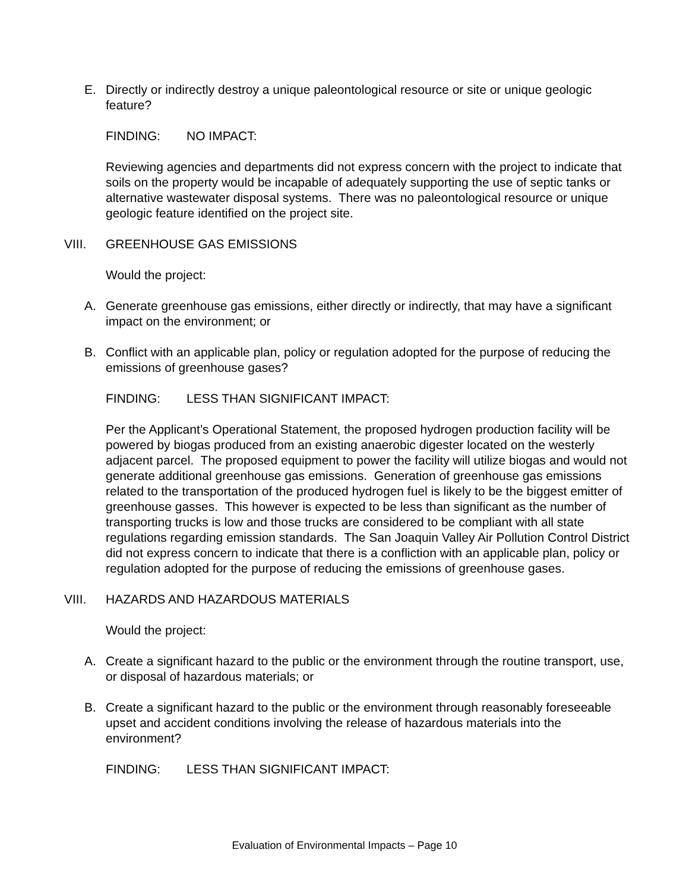E. Directly or indirectly destroy a unique paleontological resource or site or unique geologic feature?
FINDING: NO IMPACT:
Reviewing agencies and departments did not express concern with the project to indicate that soils on the property would be incapable of adequately supporting the use of septic tanks or alternative wastewater disposal systems. There was no paleontological resource or unique geologic feature identified on the project site.
VIII. GREENHOUSE GAS EMISSIONS
Would the project:
A. Generate greenhouse gas emissions, either directly or indirectly, that may have a significant impact on the environment; or
B. Conflict with an applicable plan, policy or regulation adopted for the purpose of reducing the emissions of greenhouse gases?
FINDING: LESS THAN SIGNIFICANT IMPACT:
Per the Applicant’s Operational Statement, the proposed hydrogen production facility will be powered by biogas produced from an existing anaerobic digester located on the westerly adjacent parcel. The proposed equipment to power the facility will utilize biogas and would not generate additional greenhouse gas emissions. Generation of greenhouse gas emissions related to the transportation of the produced hydrogen fuel is likely to be the biggest emitter of greenhouse gasses. This however is expected to be less than significant as the number of transporting trucks is low and those trucks are considered to be compliant with all state regulations regarding emission standards. The San Joaquin Valley Air Pollution Control District did not express concern to indicate that there is a confliction with an applicable plan, policy or regulation adopted for the purpose of reducing the emissions of greenhouse gases.
VIII. HAZARDS AND HAZARDOUS MATERIALS
Would the project:
A. Create a significant hazard to the public or the environment through the routine transport, use, or disposal of hazardous materials; or
B. Create a significant hazard to the public or the environment through reasonably foreseeable upset and accident conditions involving the release of hazardous materials into the environment?
FINDING: LESS THAN SIGNIFICANT IMPACT:
Evaluation of Environmental Impacts – Page 10